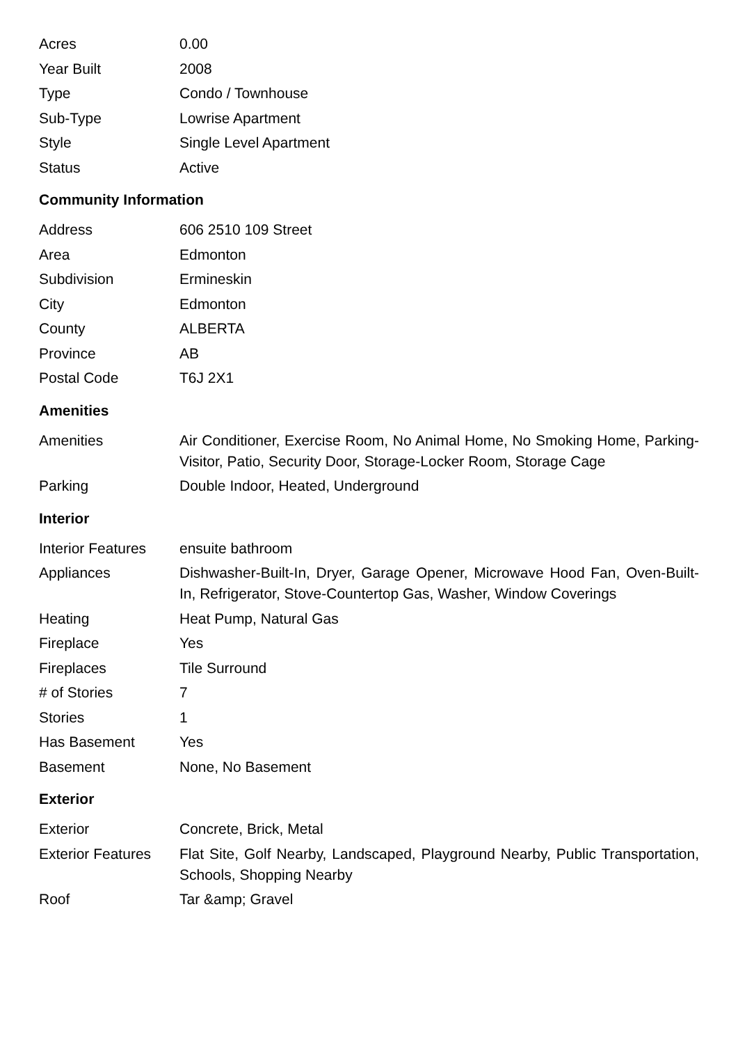| Acres | 0.00 |
| Year Built | 2008 |
| Type | Condo / Townhouse |
| Sub-Type | Lowrise Apartment |
| Style | Single Level Apartment |
| Status | Active |
Community Information
| Address | 606 2510 109 Street |
| Area | Edmonton |
| Subdivision | Ermineskin |
| City | Edmonton |
| County | ALBERTA |
| Province | AB |
| Postal Code | T6J 2X1 |
Amenities
| Amenities | Air Conditioner, Exercise Room, No Animal Home, No Smoking Home, Parking-Visitor, Patio, Security Door, Storage-Locker Room, Storage Cage |
| Parking | Double Indoor, Heated, Underground |
Interior
| Interior Features | ensuite bathroom |
| Appliances | Dishwasher-Built-In, Dryer, Garage Opener, Microwave Hood Fan, Oven-Built-In, Refrigerator, Stove-Countertop Gas, Washer, Window Coverings |
| Heating | Heat Pump, Natural Gas |
| Fireplace | Yes |
| Fireplaces | Tile Surround |
| # of Stories | 7 |
| Stories | 1 |
| Has Basement | Yes |
| Basement | None, No Basement |
Exterior
| Exterior | Concrete, Brick, Metal |
| Exterior Features | Flat Site, Golf Nearby, Landscaped, Playground Nearby, Public Transportation, Schools, Shopping Nearby |
| Roof | Tar &amp; Gravel |